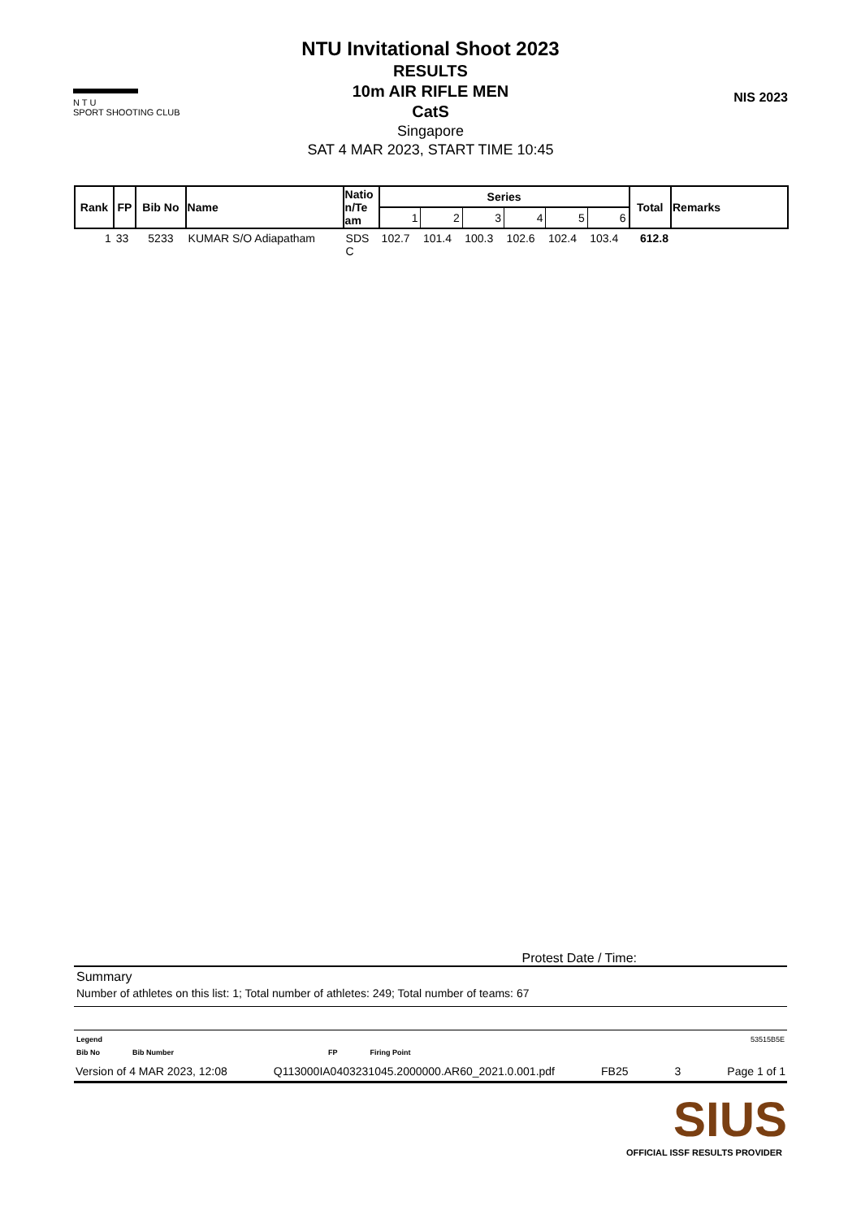▬▬▬▬
N T U
SPORT SHOOTING CLUB
NTU Invitational Shoot 2023
RESULTS
10m AIR RIFLE MEN
CatS
Singapore
SAT 4 MAR 2023, START TIME 10:45
NIS 2023
| Rank | FP | Bib No | Name | Natio n/Te am | Series | | | | | | Total | Remarks |
| --- | --- | --- | --- | --- | --- | --- | --- | --- | --- | --- | --- | --- |
| | | | | | 1 | 2 | 3 | 4 | 5 | 6 | | |
| 1 | 33 | 5233 | KUMAR S/O Adiapatham | SDS C | 102.7 | 101.4 | 100.3 | 102.6 | 102.4 | 103.4 | 612.8 | |
Protest Date / Time:
Summary
Number of athletes on this list: 1; Total number of athletes: 249; Total number of teams: 67
Legend 53515B5E
Bib No Bib Number FP Firing Point
Version of 4 MAR 2023, 12:08 Q113000IA0403231045.2000000.AR60_2021.0.001.pdf FB25 3 Page 1 of 1
SIUS
OFFICIAL ISSF RESULTS PROVIDER